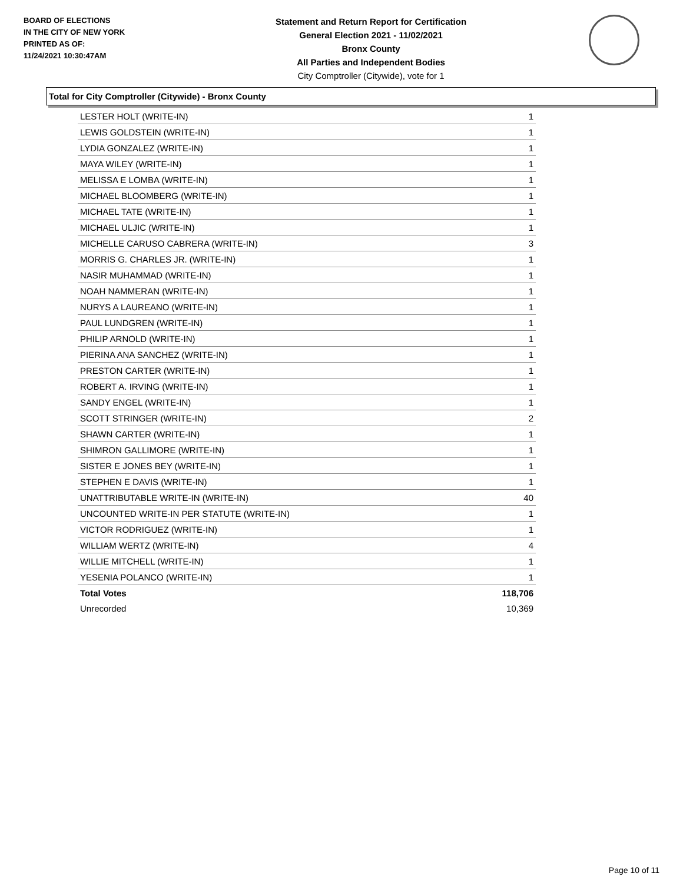BOARD OF ELECTIONS
IN THE CITY OF NEW YORK
PRINTED AS OF:
11/24/2021 10:30:47AM
Statement and Return Report for Certification
General Election 2021 - 11/02/2021
Bronx County
All Parties and Independent Bodies
City Comptroller (Citywide), vote for 1
Total for City Comptroller (Citywide) - Bronx County
| LESTER HOLT (WRITE-IN) | 1 |
| LEWIS GOLDSTEIN (WRITE-IN) | 1 |
| LYDIA GONZALEZ (WRITE-IN) | 1 |
| MAYA WILEY (WRITE-IN) | 1 |
| MELISSA E LOMBA (WRITE-IN) | 1 |
| MICHAEL BLOOMBERG (WRITE-IN) | 1 |
| MICHAEL TATE (WRITE-IN) | 1 |
| MICHAEL ULJIC (WRITE-IN) | 1 |
| MICHELLE CARUSO CABRERA (WRITE-IN) | 3 |
| MORRIS G. CHARLES JR. (WRITE-IN) | 1 |
| NASIR MUHAMMAD (WRITE-IN) | 1 |
| NOAH NAMMERAN (WRITE-IN) | 1 |
| NURYS A LAUREANO (WRITE-IN) | 1 |
| PAUL LUNDGREN (WRITE-IN) | 1 |
| PHILIP ARNOLD (WRITE-IN) | 1 |
| PIERINA ANA SANCHEZ (WRITE-IN) | 1 |
| PRESTON CARTER (WRITE-IN) | 1 |
| ROBERT A. IRVING (WRITE-IN) | 1 |
| SANDY ENGEL (WRITE-IN) | 1 |
| SCOTT STRINGER (WRITE-IN) | 2 |
| SHAWN CARTER (WRITE-IN) | 1 |
| SHIMRON GALLIMORE (WRITE-IN) | 1 |
| SISTER E JONES BEY (WRITE-IN) | 1 |
| STEPHEN E DAVIS (WRITE-IN) | 1 |
| UNATTRIBUTABLE WRITE-IN (WRITE-IN) | 40 |
| UNCOUNTED WRITE-IN PER STATUTE (WRITE-IN) | 1 |
| VICTOR RODRIGUEZ (WRITE-IN) | 1 |
| WILLIAM WERTZ (WRITE-IN) | 4 |
| WILLIE MITCHELL (WRITE-IN) | 1 |
| YESENIA POLANCO (WRITE-IN) | 1 |
| Total Votes | 118,706 |
| Unrecorded | 10,369 |
Page 10 of 11